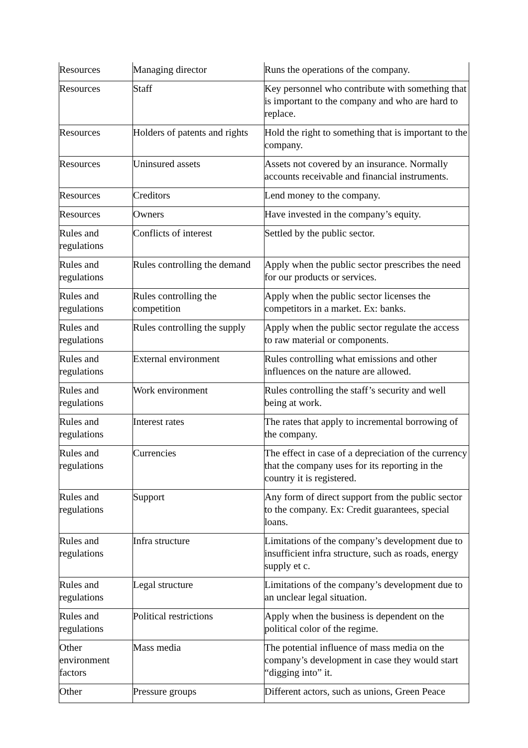| Resources | Managing director | Runs the operations of the company. |
| Resources | Staff | Key personnel who contribute with something that is important to the company and who are hard to replace. |
| Resources | Holders of patents and rights | Hold the right to something that is important to the company. |
| Resources | Uninsured assets | Assets not covered by an insurance. Normally accounts receivable and financial instruments. |
| Resources | Creditors | Lend money to the company. |
| Resources | Owners | Have invested in the company’s equity. |
| Rules and regulations | Conflicts of interest | Settled by the public sector. |
| Rules and regulations | Rules controlling the demand | Apply when the public sector prescribes the need for our products or services. |
| Rules and regulations | Rules controlling the competition | Apply when the public sector licenses the competitors in a market. Ex: banks. |
| Rules and regulations | Rules controlling the supply | Apply when the public sector regulate the access to raw material or components. |
| Rules and regulations | External environment | Rules controlling what emissions and other influences on the nature are allowed. |
| Rules and regulations | Work environment | Rules controlling the staff’s security and well being at work. |
| Rules and regulations | Interest rates | The rates that apply to incremental borrowing of the company. |
| Rules and regulations | Currencies | The effect in case of a depreciation of the currency that the company uses for its reporting in the country it is registered. |
| Rules and regulations | Support | Any form of direct support from the public sector to the company. Ex: Credit guarantees, special loans. |
| Rules and regulations | Infra structure | Limitations of the company’s development due to insufficient infra structure, such as roads, energy supply et c. |
| Rules and regulations | Legal structure | Limitations of the company’s development due to an unclear legal situation. |
| Rules and regulations | Political restrictions | Apply when the business is dependent on the political color of the regime. |
| Other environment factors | Mass media | The potential influence of mass media on the company’s development in case they would start “digging into” it. |
| Other | Pressure groups | Different actors, such as unions, Green Peace |